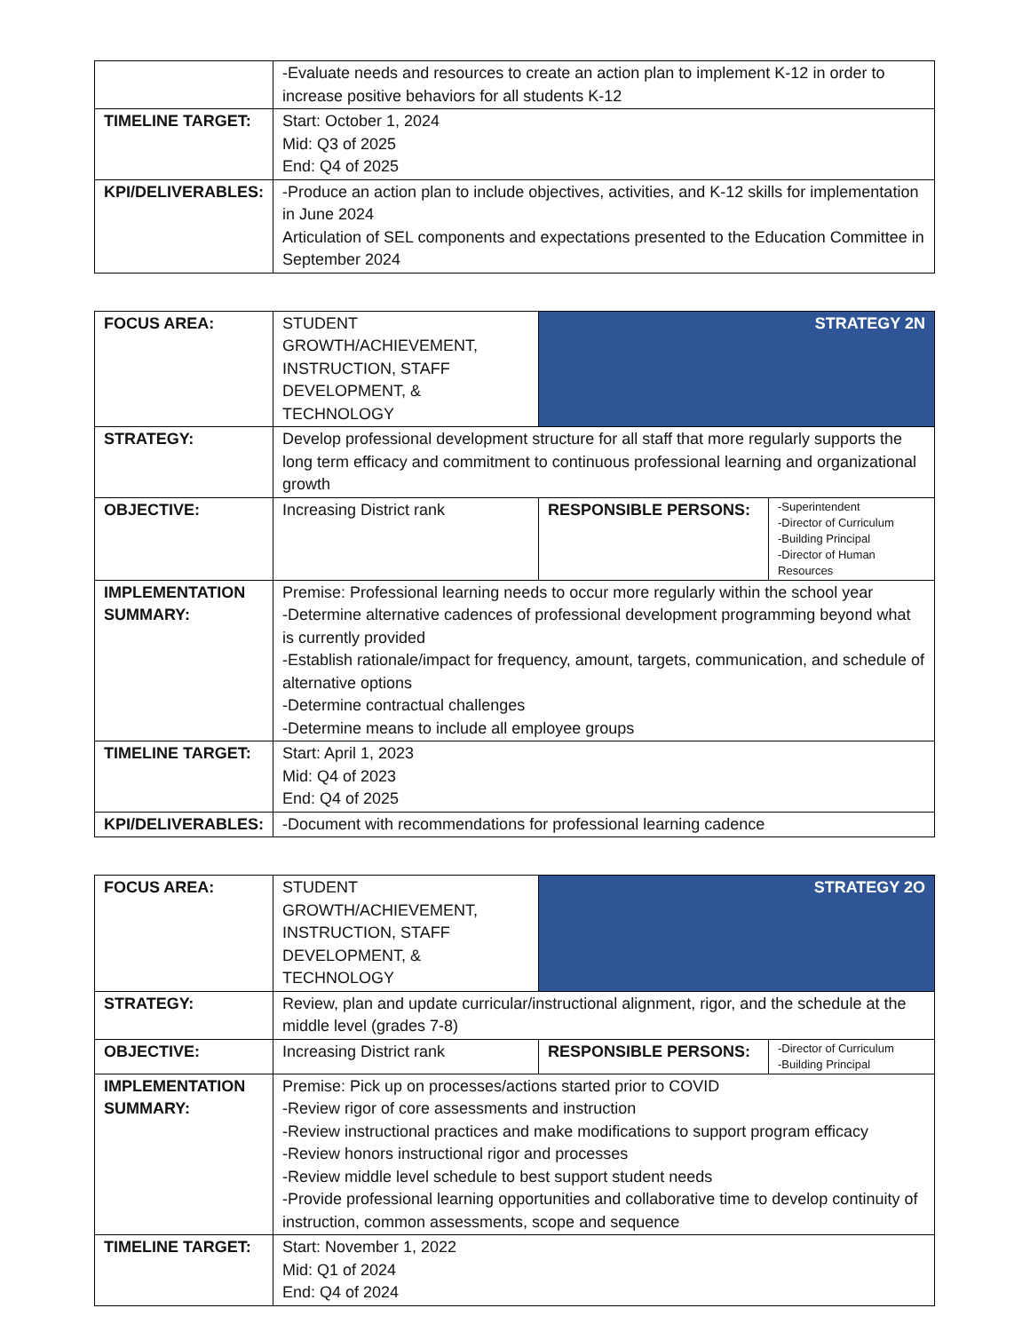| | -Evaluate needs and resources to create an action plan to implement K-12 in order to increase positive behaviors for all students K-12 |
| TIMELINE TARGET: | Start: October 1, 2024 Mid: Q3 of 2025 End: Q4 of 2025 |
| KPI/DELIVERABLES: | -Produce an action plan to include objectives, activities, and K-12 skills for implementation in June 2024 Articulation of SEL components and expectations presented to the Education Committee in September 2024 |
| FOCUS AREA: | STUDENT GROWTH/ACHIEVEMENT, INSTRUCTION, STAFF DEVELOPMENT, & TECHNOLOGY | STRATEGY 2N | |
| STRATEGY: | Develop professional development structure for all staff that more regularly supports the long term efficacy and commitment to continuous professional learning and organizational growth | | |
| OBJECTIVE: | Increasing District rank | RESPONSIBLE PERSONS: | -Superintendent -Director of Curriculum -Building Principal -Director of Human Resources |
| IMPLEMENTATION SUMMARY: | Premise: Professional learning needs to occur more regularly within the school year -Determine alternative cadences of professional development programming beyond what is currently provided -Establish rationale/impact for frequency, amount, targets, communication, and schedule of alternative options -Determine contractual challenges -Determine means to include all employee groups | | |
| TIMELINE TARGET: | Start: April 1, 2023 Mid: Q4 of 2023 End: Q4 of 2025 | | |
| KPI/DELIVERABLES: | -Document with recommendations for professional learning cadence | | |
| FOCUS AREA: | STUDENT GROWTH/ACHIEVEMENT, INSTRUCTION, STAFF DEVELOPMENT, & TECHNOLOGY | STRATEGY 2O | |
| STRATEGY: | Review, plan and update curricular/instructional alignment, rigor, and the schedule at the middle level (grades 7-8) | | |
| OBJECTIVE: | Increasing District rank | RESPONSIBLE PERSONS: | -Director of Curriculum -Building Principal |
| IMPLEMENTATION SUMMARY: | Premise: Pick up on processes/actions started prior to COVID -Review rigor of core assessments and instruction -Review instructional practices and make modifications to support program efficacy -Review honors instructional rigor and processes -Review middle level schedule to best support student needs -Provide professional learning opportunities and collaborative time to develop continuity of instruction, common assessments, scope and sequence | | |
| TIMELINE TARGET: | Start: November 1, 2022 Mid: Q1 of 2024 End: Q4 of 2024 | | |